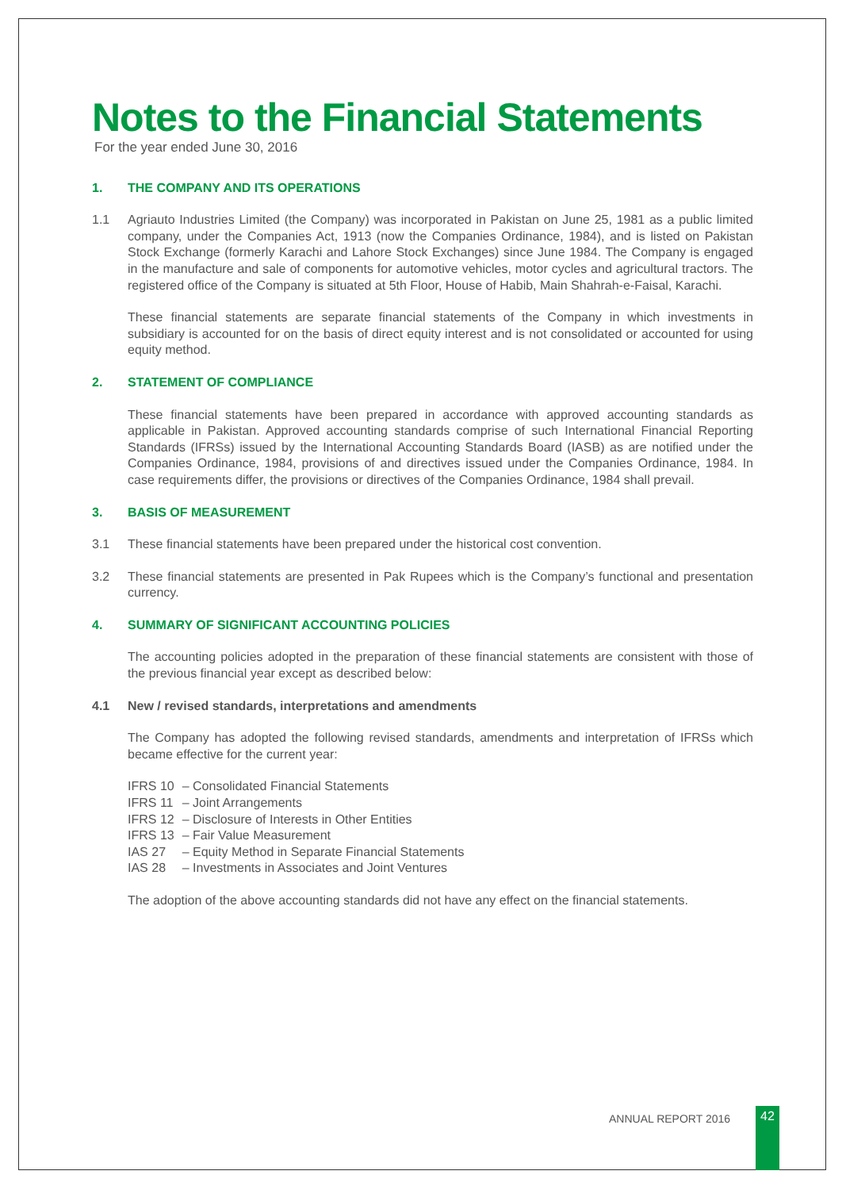Notes to the Financial Statements
For the year ended June 30, 2016
1. THE COMPANY AND ITS OPERATIONS
1.1 Agriauto Industries Limited (the Company) was incorporated in Pakistan on June 25, 1981 as a public limited company, under the Companies Act, 1913 (now the Companies Ordinance, 1984), and is listed on Pakistan Stock Exchange (formerly Karachi and Lahore Stock Exchanges) since June 1984. The Company is engaged in the manufacture and sale of components for automotive vehicles, motor cycles and agricultural tractors. The registered office of the Company is situated at 5th Floor, House of Habib, Main Shahrah-e-Faisal, Karachi.
These financial statements are separate financial statements of the Company in which investments in subsidiary is accounted for on the basis of direct equity interest and is not consolidated or accounted for using equity method.
2. STATEMENT OF COMPLIANCE
These financial statements have been prepared in accordance with approved accounting standards as applicable in Pakistan. Approved accounting standards comprise of such International Financial Reporting Standards (IFRSs) issued by the International Accounting Standards Board (IASB) as are notified under the Companies Ordinance, 1984, provisions of and directives issued under the Companies Ordinance, 1984. In case requirements differ, the provisions or directives of the Companies Ordinance, 1984 shall prevail.
3. BASIS OF MEASUREMENT
3.1 These financial statements have been prepared under the historical cost convention.
3.2 These financial statements are presented in Pak Rupees which is the Company’s functional and presentation currency.
4. SUMMARY OF SIGNIFICANT ACCOUNTING POLICIES
The accounting policies adopted in the preparation of these financial statements are consistent with those of the previous financial year except as described below:
4.1 New / revised standards, interpretations and amendments
The Company has adopted the following revised standards, amendments and interpretation of IFRSs which became effective for the current year:
| IFRS 10 | – Consolidated Financial Statements |
| IFRS 11 | – Joint Arrangements |
| IFRS 12 | – Disclosure of Interests in Other Entities |
| IFRS 13 | – Fair Value Measurement |
| IAS 27 | – Equity Method in Separate Financial Statements |
| IAS 28 | – Investments in Associates and Joint Ventures |
The adoption of the above accounting standards did not have any effect on the financial statements.
ANNUAL REPORT 2016 42